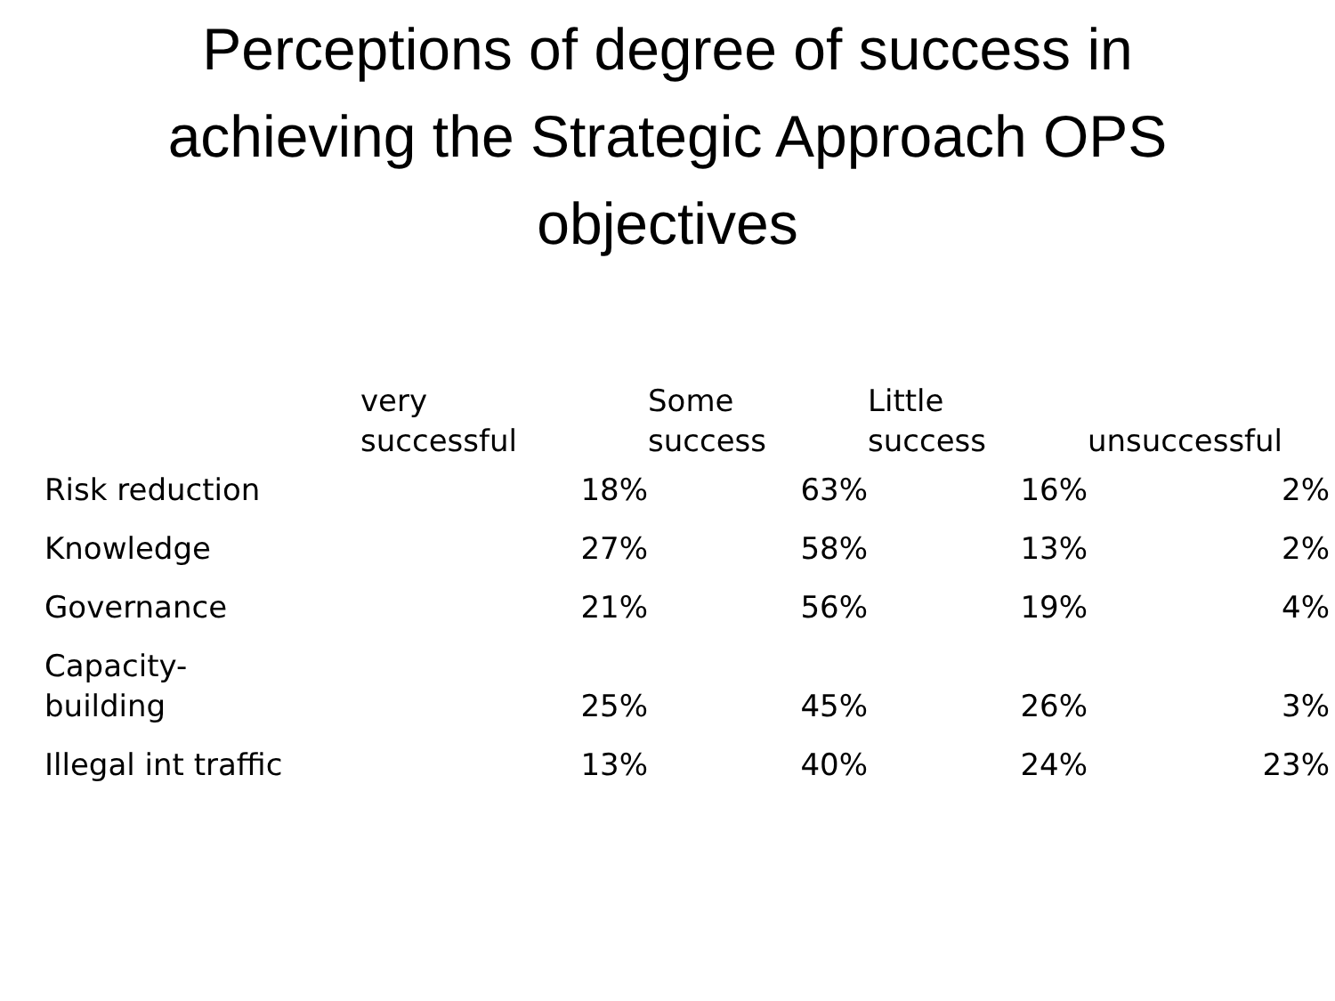Perceptions of degree of success in
achieving the Strategic Approach OPS
objectives
| | very successful | Some success | Little success | unsuccessful |
| --- | --- | --- | --- | --- |
| Risk reduction | 18% | 63% | 16% | 2% |
| Knowledge | 27% | 58% | 13% | 2% |
| Governance | 21% | 56% | 19% | 4% |
| Capacity- building | 25% | 45% | 26% | 3% |
| Illegal int traffic | 13% | 40% | 24% | 23% |